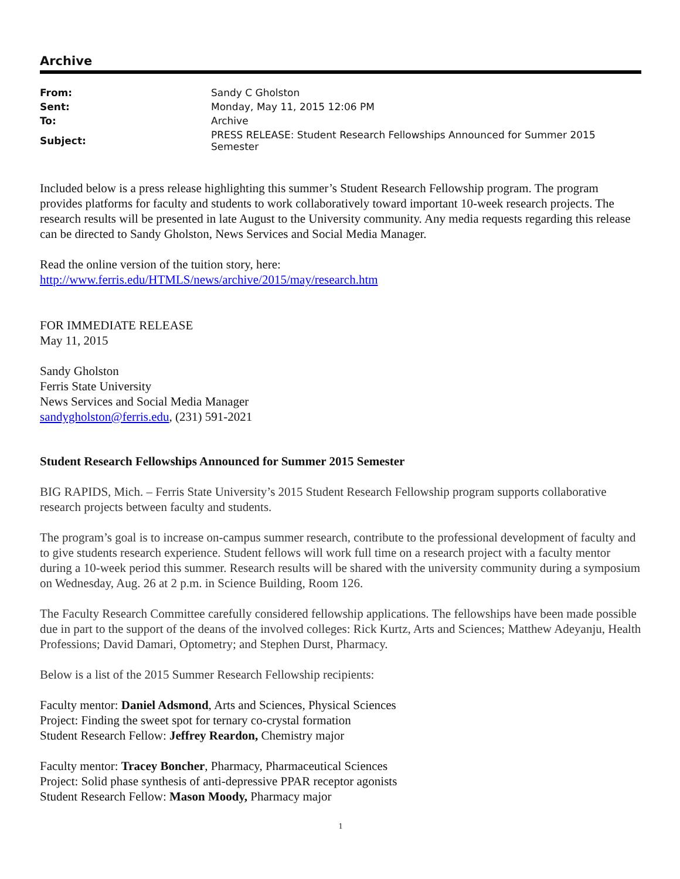Archive
| From: | Sandy C Gholston |
| Sent: | Monday, May 11, 2015 12:06 PM |
| To: | Archive |
| Subject: | PRESS RELEASE: Student Research Fellowships Announced for Summer 2015 Semester |
Included below is a press release highlighting this summer’s Student Research Fellowship program. The program provides platforms for faculty and students to work collaboratively toward important 10-week research projects. The research results will be presented in late August to the University community. Any media requests regarding this release can be directed to Sandy Gholston, News Services and Social Media Manager.
Read the online version of the tuition story, here:
http://www.ferris.edu/HTMLS/news/archive/2015/may/research.htm
FOR IMMEDIATE RELEASE
May 11, 2015
Sandy Gholston
Ferris State University
News Services and Social Media Manager
sandygholston@ferris.edu, (231) 591-2021
Student Research Fellowships Announced for Summer 2015 Semester
BIG RAPIDS, Mich. – Ferris State University’s 2015 Student Research Fellowship program supports collaborative research projects between faculty and students.
The program’s goal is to increase on-campus summer research, contribute to the professional development of faculty and to give students research experience. Student fellows will work full time on a research project with a faculty mentor during a 10-week period this summer. Research results will be shared with the university community during a symposium on Wednesday, Aug. 26 at 2 p.m. in Science Building, Room 126.
The Faculty Research Committee carefully considered fellowship applications. The fellowships have been made possible due in part to the support of the deans of the involved colleges: Rick Kurtz, Arts and Sciences; Matthew Adeyanju, Health Professions; David Damari, Optometry; and Stephen Durst, Pharmacy.
Below is a list of the 2015 Summer Research Fellowship recipients:
Faculty mentor: Daniel Adsmond, Arts and Sciences, Physical Sciences
Project: Finding the sweet spot for ternary co-crystal formation
Student Research Fellow: Jeffrey Reardon, Chemistry major
Faculty mentor: Tracey Boncher, Pharmacy, Pharmaceutical Sciences
Project: Solid phase synthesis of anti-depressive PPAR receptor agonists
Student Research Fellow: Mason Moody, Pharmacy major
1